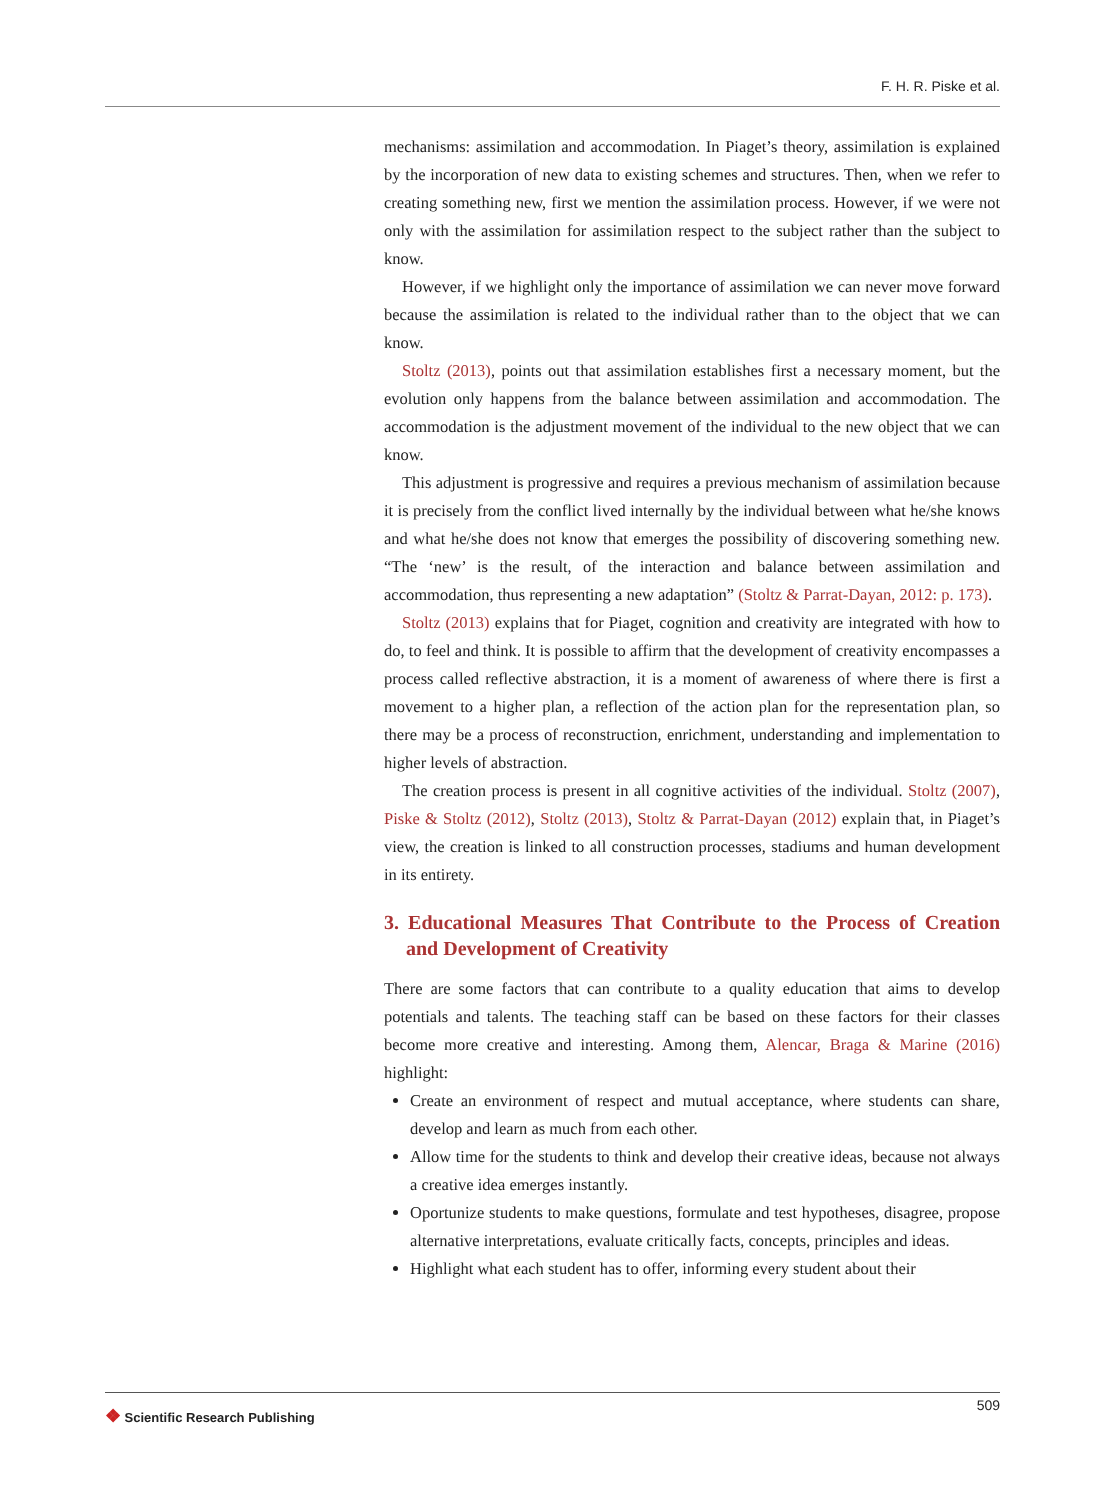F. H. R. Piske et al.
mechanisms: assimilation and accommodation. In Piaget’s theory, assimilation is explained by the incorporation of new data to existing schemes and structures. Then, when we refer to creating something new, first we mention the assimilation process. However, if we were not only with the assimilation for assimilation respect to the subject rather than the subject to know.
However, if we highlight only the importance of assimilation we can never move forward because the assimilation is related to the individual rather than to the object that we can know.
Stoltz (2013), points out that assimilation establishes first a necessary moment, but the evolution only happens from the balance between assimilation and accommodation. The accommodation is the adjustment movement of the individual to the new object that we can know.
This adjustment is progressive and requires a previous mechanism of assimilation because it is precisely from the conflict lived internally by the individual between what he/she knows and what he/she does not know that emerges the possibility of discovering something new. “The ‘new’ is the result, of the interaction and balance between assimilation and accommodation, thus representing a new adaptation” (Stoltz & Parrat-Dayan, 2012: p. 173).
Stoltz (2013) explains that for Piaget, cognition and creativity are integrated with how to do, to feel and think. It is possible to affirm that the development of creativity encompasses a process called reflective abstraction, it is a moment of awareness of where there is first a movement to a higher plan, a reflection of the action plan for the representation plan, so there may be a process of reconstruction, enrichment, understanding and implementation to higher levels of abstraction.
The creation process is present in all cognitive activities of the individual. Stoltz (2007), Piske & Stoltz (2012), Stoltz (2013), Stoltz & Parrat-Dayan (2012) explain that, in Piaget’s view, the creation is linked to all construction processes, stadiums and human development in its entirety.
3. Educational Measures That Contribute to the Process of Creation and Development of Creativity
There are some factors that can contribute to a quality education that aims to develop potentials and talents. The teaching staff can be based on these factors for their classes become more creative and interesting. Among them, Alencar, Braga & Marine (2016) highlight:
Create an environment of respect and mutual acceptance, where students can share, develop and learn as much from each other.
Allow time for the students to think and develop their creative ideas, because not always a creative idea emerges instantly.
Oportunize students to make questions, formulate and test hypotheses, disagree, propose alternative interpretations, evaluate critically facts, concepts, principles and ideas.
Highlight what each student has to offer, informing every student about their
❖ Scientific Research Publishing
509